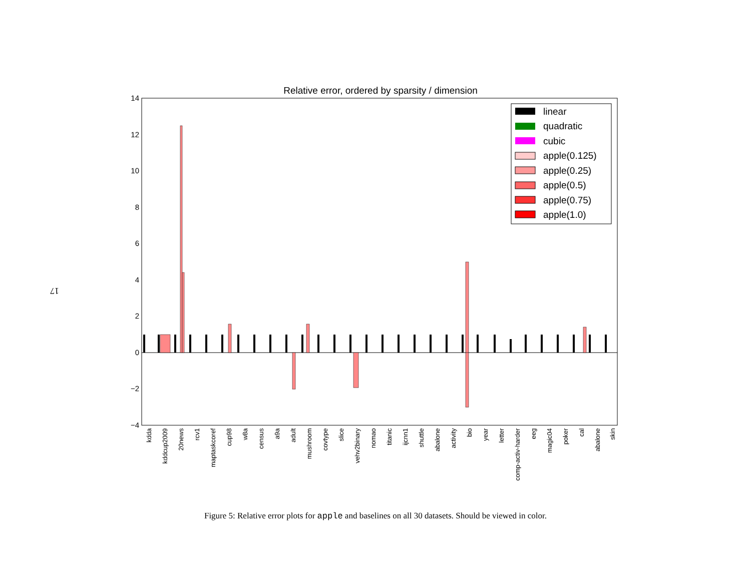17
Relative error, ordered by sparsity / dimension
14
12
10
8
6
4
2
0
−2
−4
linear
quadratic
cubic
apple(0.125)
apple(0.25)
apple(0.5)
apple(0.75)
apple(1.0)
kdda
kddcup2009
20news
rcv1
maptaskcoref
cup98
w8a
census
a9a
adult
mushroom
covtype
slice
vehv2binary
nomao
titanic
ijcnn1
shuttle
abalone
activity
bio
year
letter
comp-activ-harder
eeg
magic04
poker
cal
abalone
skin
Figure 5: Relative error plots for apple and baselines on all 30 datasets. Should be viewed in color.